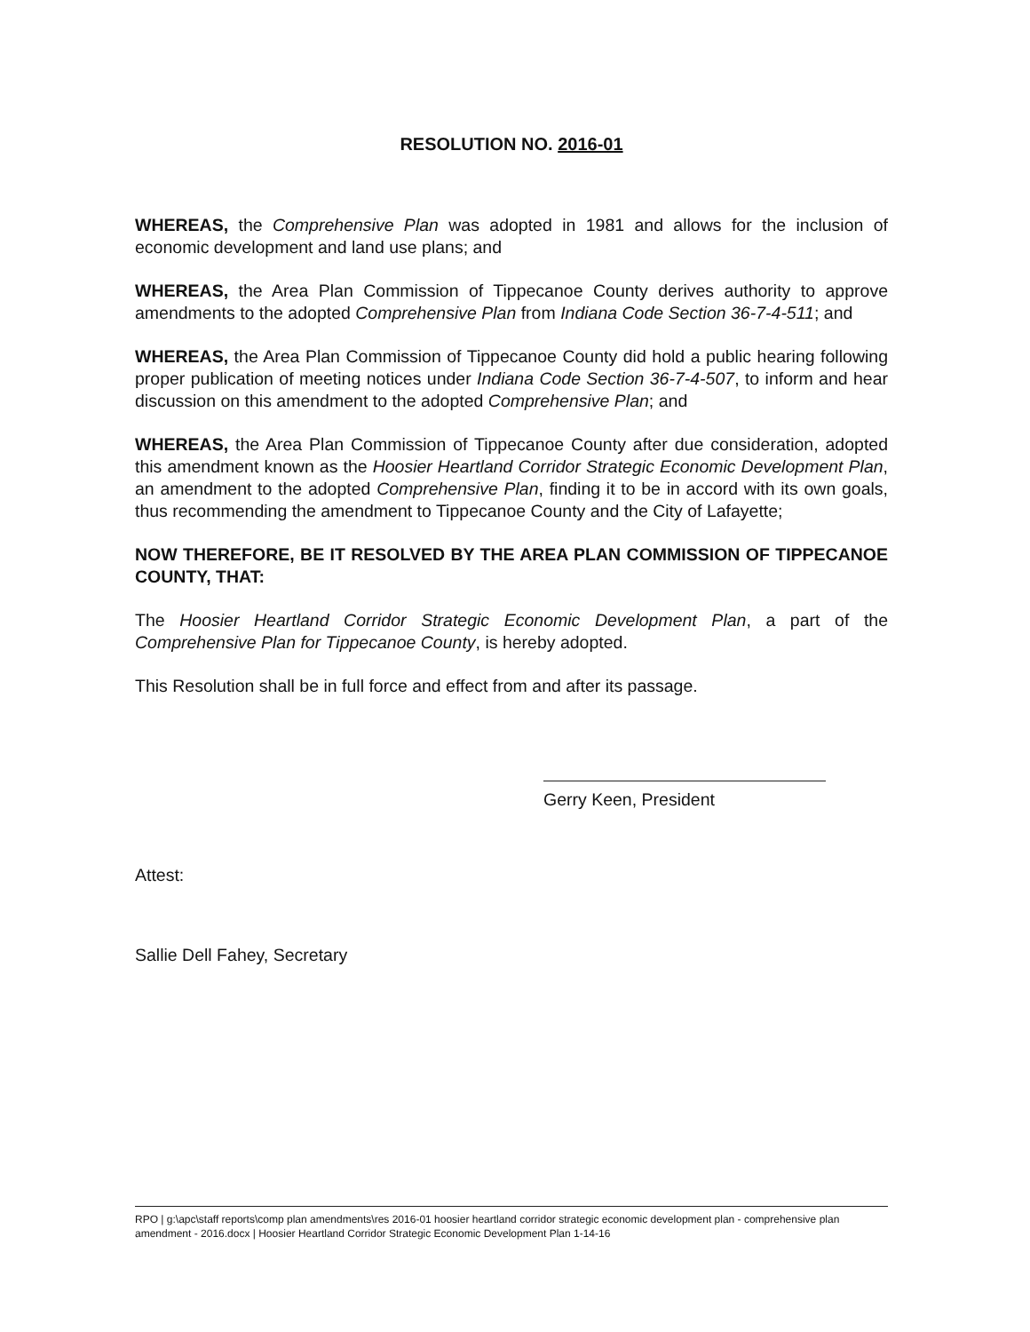RESOLUTION NO. 2016-01
WHEREAS, the Comprehensive Plan was adopted in 1981 and allows for the inclusion of economic development and land use plans; and
WHEREAS, the Area Plan Commission of Tippecanoe County derives authority to approve amendments to the adopted Comprehensive Plan from Indiana Code Section 36-7-4-511; and
WHEREAS, the Area Plan Commission of Tippecanoe County did hold a public hearing following proper publication of meeting notices under Indiana Code Section 36-7-4-507, to inform and hear discussion on this amendment to the adopted Comprehensive Plan; and
WHEREAS, the Area Plan Commission of Tippecanoe County after due consideration, adopted this amendment known as the Hoosier Heartland Corridor Strategic Economic Development Plan, an amendment to the adopted Comprehensive Plan, finding it to be in accord with its own goals, thus recommending the amendment to Tippecanoe County and the City of Lafayette;
NOW THEREFORE, BE IT RESOLVED BY THE AREA PLAN COMMISSION OF TIPPECANOE COUNTY, THAT:
The Hoosier Heartland Corridor Strategic Economic Development Plan, a part of the Comprehensive Plan for Tippecanoe County, is hereby adopted.
This Resolution shall be in full force and effect from and after its passage.
Gerry Keen, President
Attest:
Sallie Dell Fahey, Secretary
RPO | g:\apc\staff reports\comp plan amendments\res 2016-01 hoosier heartland corridor strategic economic development plan - comprehensive plan amendment - 2016.docx | Hoosier Heartland Corridor Strategic Economic Development Plan 1-14-16